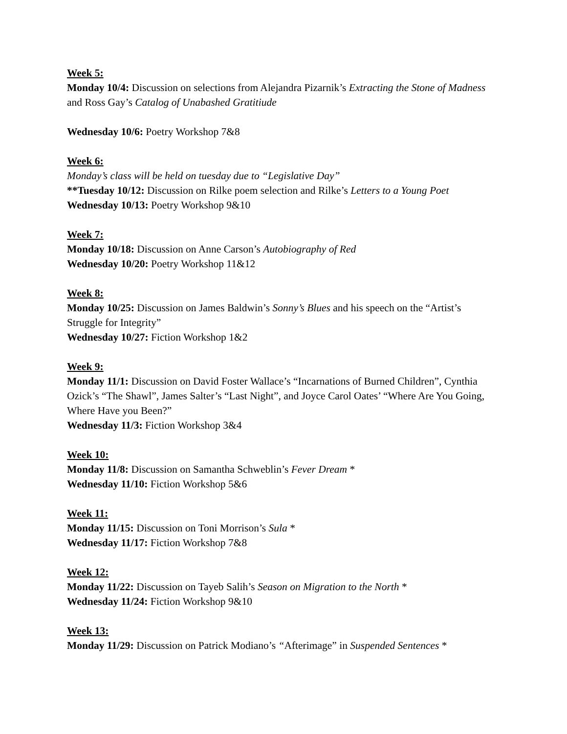Week 5:
Monday 10/4: Discussion on selections from Alejandra Pizarnik’s Extracting the Stone of Madness and Ross Gay’s Catalog of Unabashed Gratitiude
Wednesday 10/6: Poetry Workshop 7&8
Week 6:
Monday’s class will be held on tuesday due to “Legislative Day”
**Tuesday 10/12: Discussion on Rilke poem selection and Rilke’s Letters to a Young Poet
Wednesday 10/13: Poetry Workshop 9&10
Week 7:
Monday 10/18: Discussion on Anne Carson’s Autobiography of Red
Wednesday 10/20: Poetry Workshop 11&12
Week 8:
Monday 10/25: Discussion on James Baldwin’s Sonny’s Blues and his speech on the “Artist’s Struggle for Integrity”
Wednesday 10/27: Fiction Workshop 1&2
Week 9:
Monday 11/1: Discussion on David Foster Wallace’s “Incarnations of Burned Children”, Cynthia Ozick’s “The Shawl”, James Salter’s “Last Night”, and Joyce Carol Oates’ “Where Are You Going, Where Have you Been?”
Wednesday 11/3: Fiction Workshop 3&4
Week 10:
Monday 11/8: Discussion on Samantha Schweblin’s Fever Dream *
Wednesday 11/10: Fiction Workshop 5&6
Week 11:
Monday 11/15: Discussion on Toni Morrison’s Sula *
Wednesday 11/17: Fiction Workshop 7&8
Week 12:
Monday 11/22: Discussion on Tayeb Salih’s Season on Migration to the North *
Wednesday 11/24: Fiction Workshop 9&10
Week 13:
Monday 11/29: Discussion on Patrick Modiano’s “Afterimage” in Suspended Sentences *